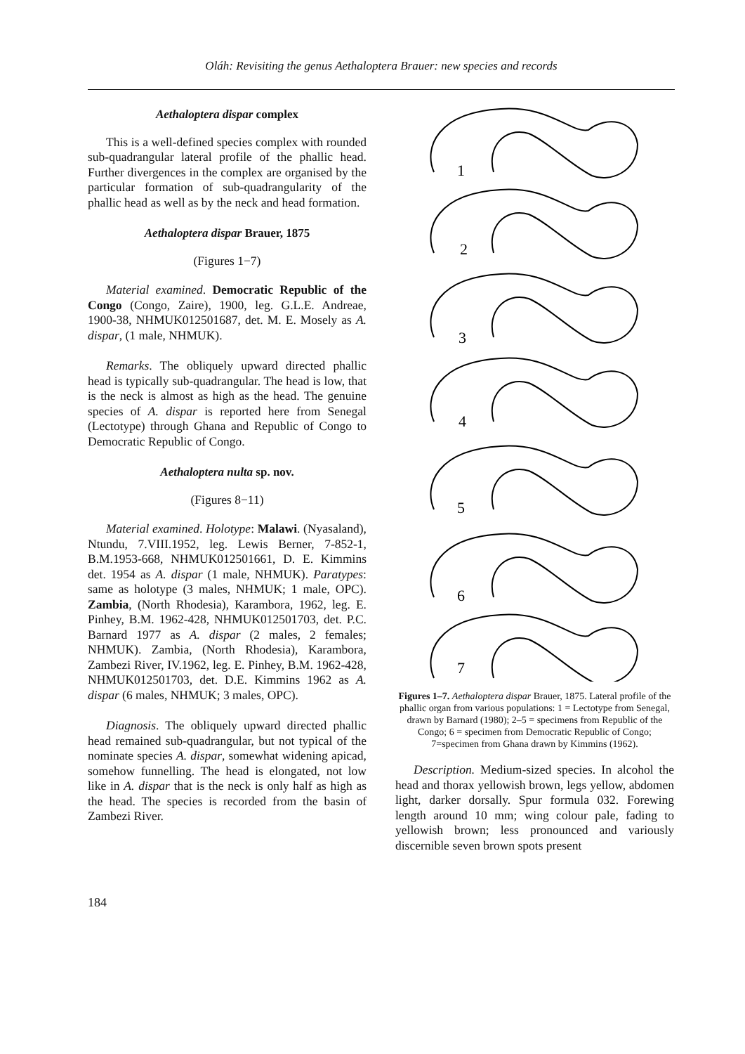Oláh: Revisiting the genus Aethaloptera Brauer: new species and records
Aethaloptera dispar complex
This is a well-defined species complex with rounded sub-quadrangular lateral profile of the phallic head. Further divergences in the complex are organised by the particular formation of sub-quadrangularity of the phallic head as well as by the neck and head formation.
Aethaloptera dispar Brauer, 1875
(Figures 1−7)
Material examined. Democratic Republic of the Congo (Congo, Zaire), 1900, leg. G.L.E. Andreae, 1900-38, NHMUK012501687, det. M. E. Mosely as A. dispar, (1 male, NHMUK).
Remarks. The obliquely upward directed phallic head is typically sub-quadrangular. The head is low, that is the neck is almost as high as the head. The genuine species of A. dispar is reported here from Senegal (Lectotype) through Ghana and Republic of Congo to Democratic Republic of Congo.
Aethaloptera nulta sp. nov.
(Figures 8−11)
Material examined. Holotype: Malawi. (Nyasaland), Ntundu, 7.VIII.1952, leg. Lewis Berner, 7-852-1, B.M.1953-668, NHMUK012501661, D. E. Kimmins det. 1954 as A. dispar (1 male, NHMUK). Paratypes: same as holotype (3 males, NHMUK; 1 male, OPC). Zambia, (North Rhodesia), Karambora, 1962, leg. E. Pinhey, B.M. 1962-428, NHMUK012501703, det. P.C. Barnard 1977 as A. dispar (2 males, 2 females; NHMUK). Zambia, (North Rhodesia), Karambora, Zambezi River, IV.1962, leg. E. Pinhey, B.M. 1962-428, NHMUK012501703, det. D.E. Kimmins 1962 as A. dispar (6 males, NHMUK; 3 males, OPC).
Diagnosis. The obliquely upward directed phallic head remained sub-quadrangular, but not typical of the nominate species A. dispar, somewhat widening apicad, somehow funnelling. The head is elongated, not low like in A. dispar that is the neck is only half as high as the head. The species is recorded from the basin of Zambezi River.
1
2
3
4
5
6
7
Figures 1–7. Aethaloptera dispar Brauer, 1875. Lateral profile of the phallic organ from various populations: 1 = Lectotype from Senegal, drawn by Barnard (1980); 2–5 = specimens from Republic of the Congo; 6 = specimen from Democratic Republic of Congo; 7=specimen from Ghana drawn by Kimmins (1962).
Description. Medium-sized species. In alcohol the head and thorax yellowish brown, legs yellow, abdomen light, darker dorsally. Spur formula 032. Forewing length around 10 mm; wing colour pale, fading to yellowish brown; less pronounced and variously discernible seven brown spots present
184